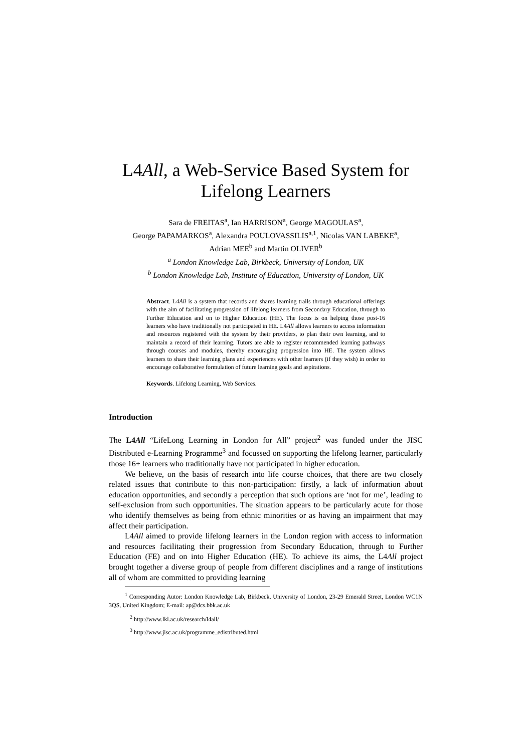L4All, a Web-Service Based System for Lifelong Learners
Sara de FREITAS<sup>a</sup>, Ian HARRISON<sup>a</sup>, George MAGOULAS<sup>a</sup>,
George PAPAMARKOS<sup>a</sup>, Alexandra POULOVASSILIS<sup>a,1</sup>, Nicolas VAN LABEKE<sup>a</sup>,
Adrian MEE<sup>b</sup> and Martin OLIVER<sup>b</sup>
<sup>a</sup> London Knowledge Lab, Birkbeck, University of London, UK
<sup>b</sup> London Knowledge Lab, Institute of Education, University of London, UK
Abstract. L4All is a system that records and shares learning trails through educational offerings with the aim of facilitating progression of lifelong learners from Secondary Education, through to Further Education and on to Higher Education (HE). The focus is on helping those post-16 learners who have traditionally not participated in HE. L4All allows learners to access information and resources registered with the system by their providers, to plan their own learning, and to maintain a record of their learning. Tutors are able to register recommended learning pathways through courses and modules, thereby encouraging progression into HE. The system allows learners to share their learning plans and experiences with other learners (if they wish) in order to encourage collaborative formulation of future learning goals and aspirations.
Keywords. Lifelong Learning, Web Services.
Introduction
The L4All “LifeLong Learning in London for All” project<sup>2</sup> was funded under the JISC Distributed e-Learning Programme<sup>3</sup> and focussed on supporting the lifelong learner, particularly those 16+ learners who traditionally have not participated in higher education.
We believe, on the basis of research into life course choices, that there are two closely related issues that contribute to this non-participation: firstly, a lack of information about education opportunities, and secondly a perception that such options are ‘not for me’, leading to self-exclusion from such opportunities. The situation appears to be particularly acute for those who identify themselves as being from ethnic minorities or as having an impairment that may affect their participation.
L4All aimed to provide lifelong learners in the London region with access to information and resources facilitating their progression from Secondary Education, through to Further Education (FE) and on into Higher Education (HE). To achieve its aims, the L4All project brought together a diverse group of people from different disciplines and a range of institutions all of whom are committed to providing learning
<sup>1</sup> Corresponding Autor: London Knowledge Lab, Birkbeck, University of London, 23-29 Emerald Street, London WC1N 3QS, United Kingdom; E-mail: ap@dcs.bbk.ac.uk
<sup>2</sup> http://www.lkl.ac.uk/research/l4all/
<sup>3</sup> http://www.jisc.ac.uk/programme_edistributed.html